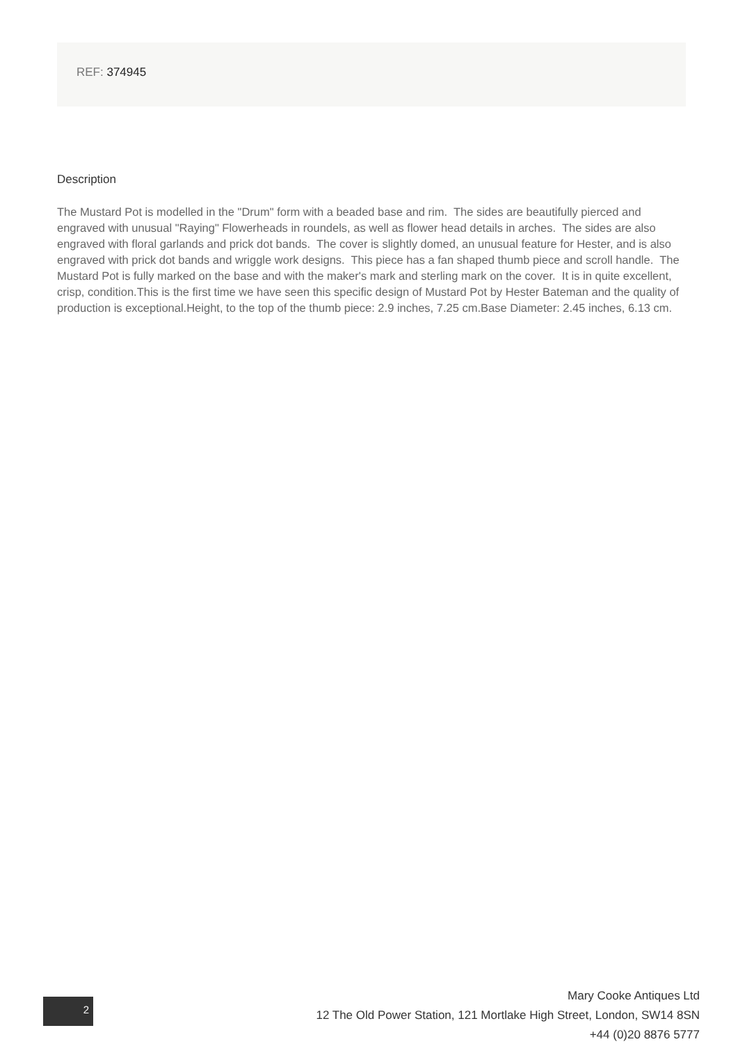REF: 374945
Description
The Mustard Pot is modelled in the "Drum" form with a beaded base and rim. The sides are beautifully pierced and engraved with unusual "Raying" Flowerheads in roundels, as well as flower head details in arches. The sides are also engraved with floral garlands and prick dot bands. The cover is slightly domed, an unusual feature for Hester, and is also engraved with prick dot bands and wriggle work designs. This piece has a fan shaped thumb piece and scroll handle. The Mustard Pot is fully marked on the base and with the maker's mark and sterling mark on the cover. It is in quite excellent, crisp, condition.This is the first time we have seen this specific design of Mustard Pot by Hester Bateman and the quality of production is exceptional.Height, to the top of the thumb piece: 2.9 inches, 7.25 cm.Base Diameter: 2.45 inches, 6.13 cm.
2
Mary Cooke Antiques Ltd
12 The Old Power Station, 121 Mortlake High Street, London, SW14 8SN
+44 (0)20 8876 5777